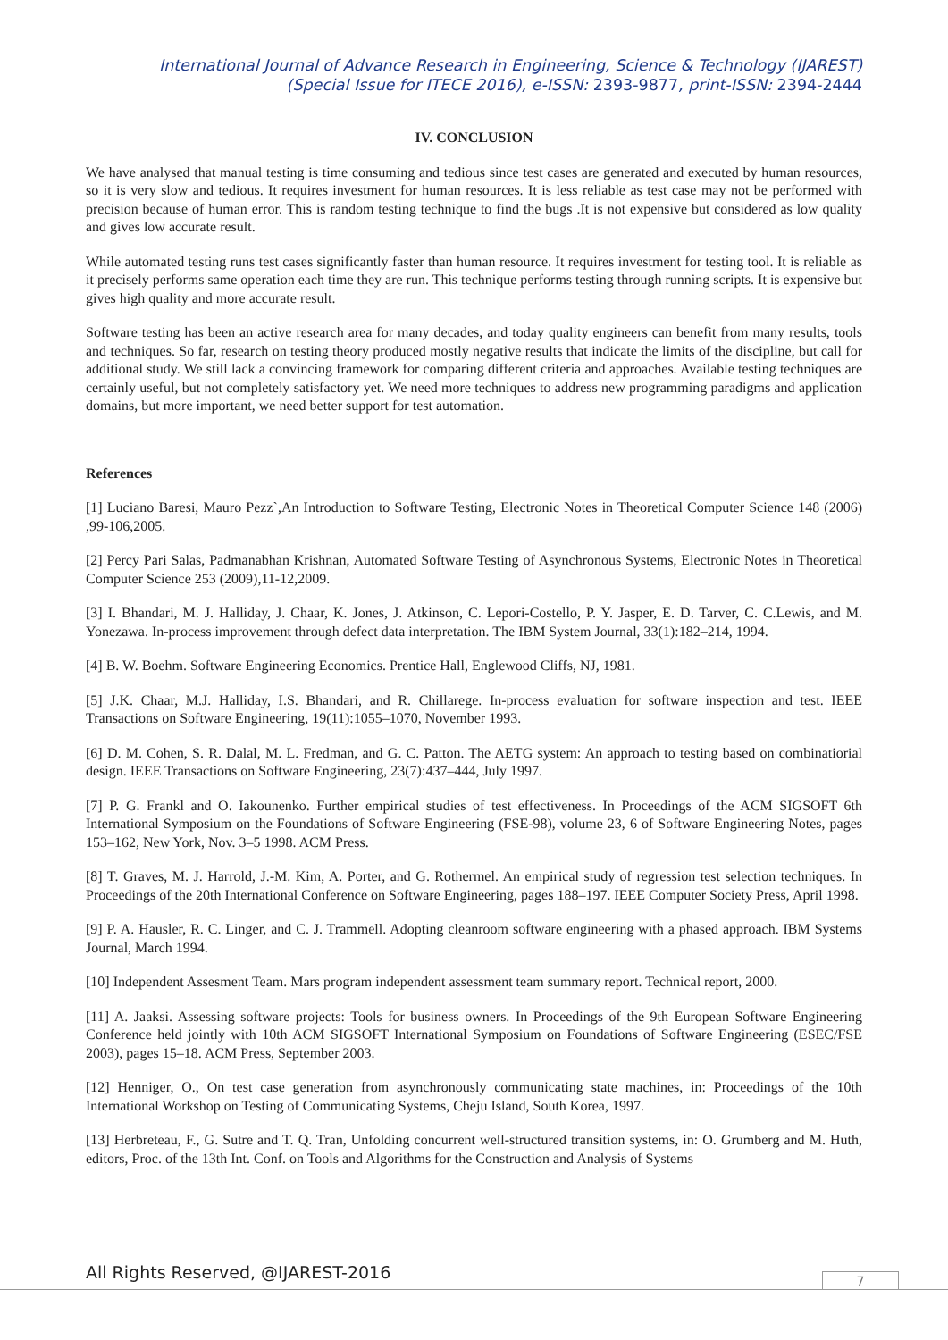International Journal of Advance Research in Engineering, Science & Technology (IJAREST)
(Special Issue for ITECE 2016), e-ISSN: 2393-9877, print-ISSN: 2394-2444
IV. CONCLUSION
We have analysed that manual testing is time consuming and tedious since test cases are generated and executed by human resources, so it is very slow and tedious. It requires investment for human resources. It is less reliable as test case may not be performed with precision because of human error. This is random testing technique to find the bugs .It is not expensive but considered as low quality and gives low accurate result.
While automated testing runs test cases significantly faster than human resource. It requires investment for testing tool. It is reliable as it precisely performs same operation each time they are run. This technique performs testing through running scripts. It is expensive but gives high quality and more accurate result.
Software testing has been an active research area for many decades, and today quality engineers can benefit from many results, tools and techniques. So far, research on testing theory produced mostly negative results that indicate the limits of the discipline, but call for additional study. We still lack a convincing framework for comparing different criteria and approaches. Available testing techniques are certainly useful, but not completely satisfactory yet. We need more techniques to address new programming paradigms and application domains, but more important, we need better support for test automation.
References
[1] Luciano Baresi, Mauro Pezz`,An Introduction to Software Testing, Electronic Notes in Theoretical Computer Science 148 (2006) ,99-106,2005.
[2] Percy Pari Salas, Padmanabhan Krishnan, Automated Software Testing of Asynchronous Systems, Electronic Notes in Theoretical Computer Science 253 (2009),11-12,2009.
[3] I. Bhandari, M. J. Halliday, J. Chaar, K. Jones, J. Atkinson, C. Lepori-Costello, P. Y. Jasper, E. D. Tarver, C. C.Lewis, and M. Yonezawa. In-process improvement through defect data interpretation. The IBM System Journal, 33(1):182–214, 1994.
[4] B. W. Boehm. Software Engineering Economics. Prentice Hall, Englewood Cliffs, NJ, 1981.
[5] J.K. Chaar, M.J. Halliday, I.S. Bhandari, and R. Chillarege. In-process evaluation for software inspection and test. IEEE Transactions on Software Engineering, 19(11):1055–1070, November 1993.
[6] D. M. Cohen, S. R. Dalal, M. L. Fredman, and G. C. Patton. The AETG system: An approach to testing based on combinatiorial design. IEEE Transactions on Software Engineering, 23(7):437–444, July 1997.
[7] P. G. Frankl and O. Iakounenko. Further empirical studies of test effectiveness. In Proceedings of the ACM SIGSOFT 6th International Symposium on the Foundations of Software Engineering (FSE-98), volume 23, 6 of Software Engineering Notes, pages 153–162, New York, Nov. 3–5 1998. ACM Press.
[8] T. Graves, M. J. Harrold, J.-M. Kim, A. Porter, and G. Rothermel. An empirical study of regression test selection techniques. In Proceedings of the 20th International Conference on Software Engineering, pages 188–197. IEEE Computer Society Press, April 1998.
[9] P. A. Hausler, R. C. Linger, and C. J. Trammell. Adopting cleanroom software engineering with a phased approach. IBM Systems Journal, March 1994.
[10] Independent Assesment Team. Mars program independent assessment team summary report. Technical report, 2000.
[11] A. Jaaksi. Assessing software projects: Tools for business owners. In Proceedings of the 9th European Software Engineering Conference held jointly with 10th ACM SIGSOFT International Symposium on Foundations of Software Engineering (ESEC/FSE 2003), pages 15–18. ACM Press, September 2003.
[12] Henniger, O., On test case generation from asynchronously communicating state machines, in: Proceedings of the 10th International Workshop on Testing of Communicating Systems, Cheju Island, South Korea, 1997.
[13] Herbreteau, F., G. Sutre and T. Q. Tran, Unfolding concurrent well-structured transition systems, in: O. Grumberg and M. Huth, editors, Proc. of the 13th Int. Conf. on Tools and Algorithms for the Construction and Analysis of Systems
All Rights Reserved, @IJAREST-2016
7